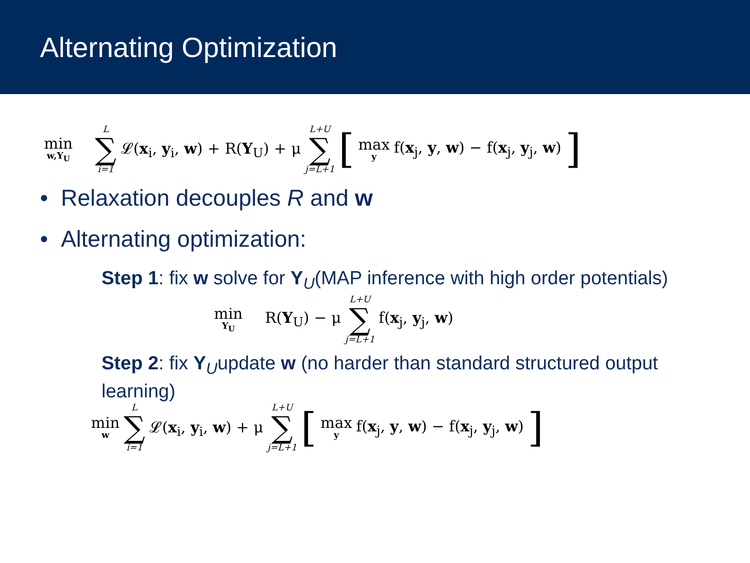Alternating Optimization
min w,Y<sub>U</sub> L ∑ i=1 𝓛(x<sub>i</sub>, y<sub>i</sub>, w) + R(Y<sub>U</sub>) + μ L+U ∑ j=L+1 [max y f(x<sub>j</sub>, y, w) − f(x<sub>j</sub>, y<sub>j</sub>, w)]
• Relaxation decouples R and w
• Alternating optimization:
Step 1: fix w solve for Y<sub>U</sub>(MAP inference with high order potentials)
min Y<sub>U</sub> R(Y<sub>U</sub>) − μ L+U ∑ j=L+1 f(x<sub>j</sub>, y<sub>j</sub>, w)
Step 2: fix Y<sub>U</sub>update w (no harder than standard structured output learning)
min w L ∑ i=1 𝓛(x<sub>i</sub>, y<sub>i</sub>, w) + μ L+U ∑ j=L+1 [max y f(x<sub>j</sub>, y, w) − f(x<sub>j</sub>, y<sub>j</sub>, w)]